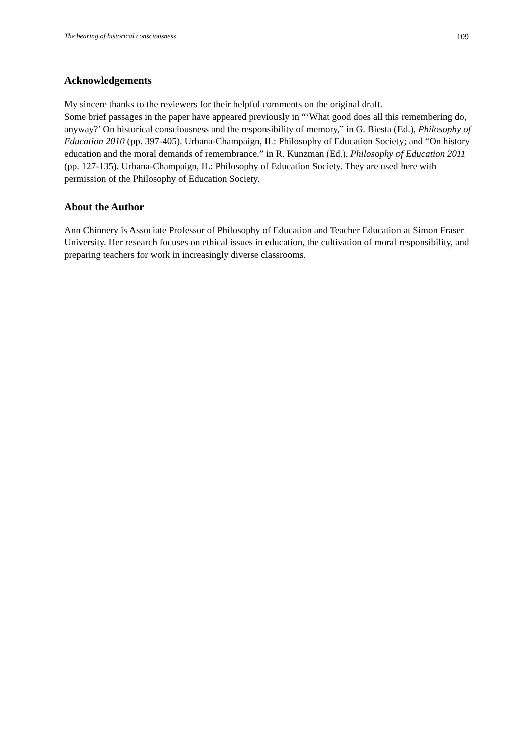The bearing of historical consciousness 109
Acknowledgements
My sincere thanks to the reviewers for their helpful comments on the original draft.
Some brief passages in the paper have appeared previously in “‘What good does all this remembering do, anyway?’ On historical consciousness and the responsibility of memory,” in G. Biesta (Ed.), Philosophy of Education 2010 (pp. 397-405). Urbana-Champaign, IL: Philosophy of Education Society; and “On history education and the moral demands of remembrance,” in R. Kunzman (Ed.), Philosophy of Education 2011 (pp. 127-135). Urbana-Champaign, IL: Philosophy of Education Society. They are used here with permission of the Philosophy of Education Society.
About the Author
Ann Chinnery is Associate Professor of Philosophy of Education and Teacher Education at Simon Fraser University. Her research focuses on ethical issues in education, the cultivation of moral responsibility, and preparing teachers for work in increasingly diverse classrooms.